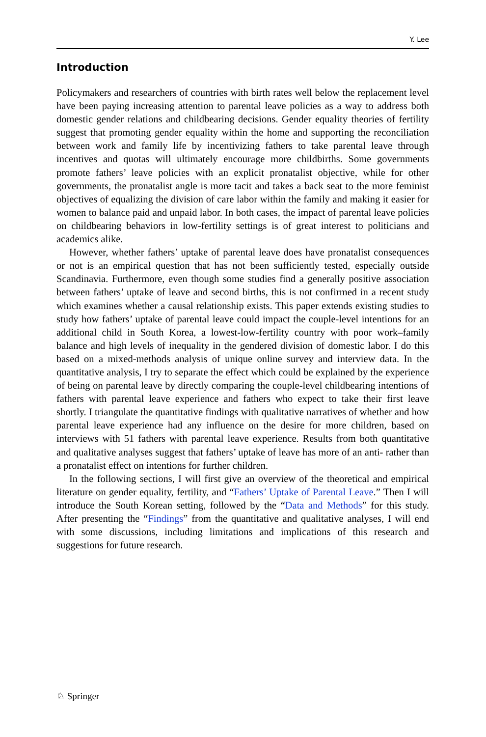Y. Lee
Introduction
Policymakers and researchers of countries with birth rates well below the replacement level have been paying increasing attention to parental leave policies as a way to address both domestic gender relations and childbearing decisions. Gender equality theories of fertility suggest that promoting gender equality within the home and supporting the rec­onciliation between work and family life by incentivizing fathers to take parental leave through incentives and quotas will ultimately encourage more childbirths. Some gov­ernments promote fathers’ leave policies with an explicit pronatalist objective, while for other governments, the pronatalist angle is more tacit and takes a back seat to the more feminist objectives of equalizing the division of care labor within the family and making it easier for women to balance paid and unpaid labor. In both cases, the impact of parental leave policies on childbearing behaviors in low-fertility settings is of great interest to politicians and academics alike.
However, whether fathers’ uptake of parental leave does have pronatalist conse­quences or not is an empirical question that has not been sufficiently tested, especially outside Scandinavia. Furthermore, even though some studies find a generally positive association between fathers’ uptake of leave and second births, this is not confirmed in a recent study which examines whether a causal relationship exists. This paper extends existing studies to study how fathers’ uptake of parental leave could impact the couple-level intentions for an additional child in South Korea, a lowest-low-fertility country with poor work–family balance and high levels of inequality in the gendered division of domestic labor. I do this based on a mixed-methods analysis of unique online sur­vey and interview data. In the quantitative analysis, I try to separate the effect which could be explained by the experience of being on parental leave by directly comparing the couple-level childbearing intentions of fathers with parental leave experience and fathers who expect to take their first leave shortly. I triangulate the quantitative findings with qualitative narratives of whether and how parental leave experience had any influ­ence on the desire for more children, based on interviews with 51 fathers with parental leave experience. Results from both quantitative and qualitative analyses suggest that fathers’ uptake of leave has more of an anti- rather than a pronatalist effect on inten­tions for further children.
In the following sections, I will first give an overview of the theoretical and empiri­cal literature on gender equality, fertility, and “Fathers’ Uptake of Parental Leave.” Then I will introduce the South Korean setting, followed by the “Data and Methods” for this study. After presenting the “Findings” from the quantitative and qualitative analyses, I will end with some discussions, including limitations and implications of this research and suggestions for future research.
♘ Springer